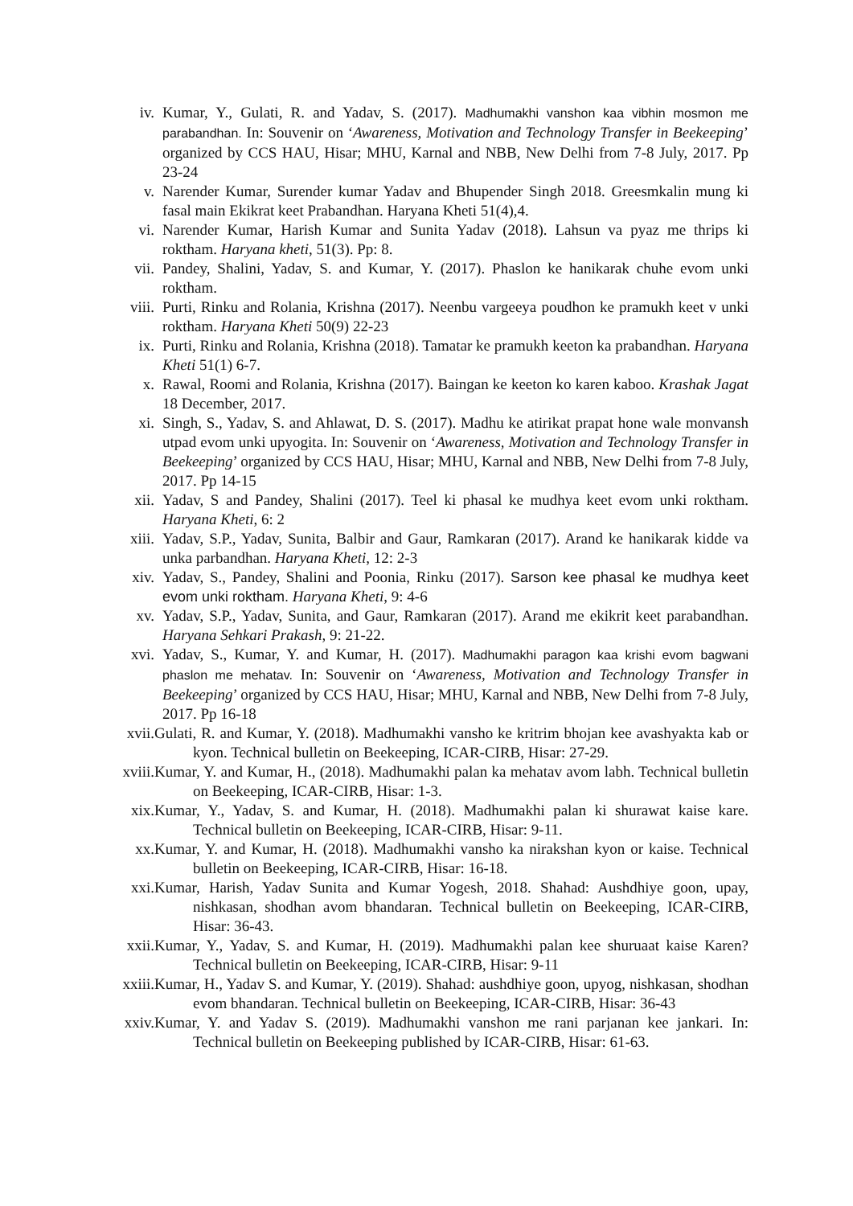iv. Kumar, Y., Gulati, R. and Yadav, S. (2017). Madhumakhi vanshon kaa vibhin mosmon me parabandhan. In: Souvenir on ‘Awareness, Motivation and Technology Transfer in Beekeeping’ organized by CCS HAU, Hisar; MHU, Karnal and NBB, New Delhi from 7-8 July, 2017. Pp 23-24
v. Narender Kumar, Surender kumar Yadav and Bhupender Singh 2018. Greesmkalin mung ki fasal main Ekikrat keet Prabandhan. Haryana Kheti 51(4),4.
vi. Narender Kumar, Harish Kumar and Sunita Yadav (2018). Lahsun va pyaz me thrips ki roktham. Haryana kheti, 51(3). Pp: 8.
vii. Pandey, Shalini, Yadav, S. and Kumar, Y. (2017). Phaslon ke hanikarak chuhe evom unki roktham.
viii. Purti, Rinku and Rolania, Krishna (2017). Neenbu vargeeya poudhon ke pramukh keet v unki roktham. Haryana Kheti 50(9) 22-23
ix. Purti, Rinku and Rolania, Krishna (2018). Tamatar ke pramukh keeton ka prabandhan. Haryana Kheti 51(1) 6-7.
x. Rawal, Roomi and Rolania, Krishna (2017). Baingan ke keeton ko karen kaboo. Krashak Jagat 18 December, 2017.
xi. Singh, S., Yadav, S. and Ahlawat, D. S. (2017). Madhu ke atirikat prapat hone wale monvansh utpad evom unki upyogita. In: Souvenir on ‘Awareness, Motivation and Technology Transfer in Beekeeping’ organized by CCS HAU, Hisar; MHU, Karnal and NBB, New Delhi from 7-8 July, 2017. Pp 14-15
xii. Yadav, S and Pandey, Shalini (2017). Teel ki phasal ke mudhya keet evom unki roktham. Haryana Kheti, 6: 2
xiii. Yadav, S.P., Yadav, Sunita, Balbir and Gaur, Ramkaran (2017). Arand ke hanikarak kidde va unka parbandhan. Haryana Kheti, 12: 2-3
xiv. Yadav, S., Pandey, Shalini and Poonia, Rinku (2017). Sarson kee phasal ke mudhya keet evom unki roktham. Haryana Kheti, 9: 4-6
xv. Yadav, S.P., Yadav, Sunita, and Gaur, Ramkaran (2017). Arand me ekikrit keet parabandhan. Haryana Sehkari Prakash, 9: 21-22.
xvi. Yadav, S., Kumar, Y. and Kumar, H. (2017). Madhumakhi paragon kaa krishi evom bagwani phaslon me mehatav. In: Souvenir on ‘Awareness, Motivation and Technology Transfer in Beekeeping’ organized by CCS HAU, Hisar; MHU, Karnal and NBB, New Delhi from 7-8 July, 2017. Pp 16-18
xvii. Gulati, R. and Kumar, Y. (2018). Madhumakhi vansho ke kritrim bhojan kee avashyakta kab or kyon. Technical bulletin on Beekeeping, ICAR-CIRB, Hisar: 27-29.
xviii. Kumar, Y. and Kumar, H., (2018). Madhumakhi palan ka mehatav avom labh. Technical bulletin on Beekeeping, ICAR-CIRB, Hisar: 1-3.
xix. Kumar, Y., Yadav, S. and Kumar, H. (2018). Madhumakhi palan ki shurawat kaise kare. Technical bulletin on Beekeeping, ICAR-CIRB, Hisar: 9-11.
xx. Kumar, Y. and Kumar, H. (2018). Madhumakhi vansho ka nirakshan kyon or kaise. Technical bulletin on Beekeeping, ICAR-CIRB, Hisar: 16-18.
xxi. Kumar, Harish, Yadav Sunita and Kumar Yogesh, 2018. Shahad: Aushdhiye goon, upay, nishkasan, shodhan avom bhandaran. Technical bulletin on Beekeeping, ICAR-CIRB, Hisar: 36-43.
xxii. Kumar, Y., Yadav, S. and Kumar, H. (2019). Madhumakhi palan kee shuruaat kaise Karen? Technical bulletin on Beekeeping, ICAR-CIRB, Hisar: 9-11
xxiii. Kumar, H., Yadav S. and Kumar, Y. (2019). Shahad: aushdhiye goon, upyog, nishkasan, shodhan evom bhandaran. Technical bulletin on Beekeeping, ICAR-CIRB, Hisar: 36-43
xxiv. Kumar, Y. and Yadav S. (2019). Madhumakhi vanshon me rani parjanan kee jankari. In: Technical bulletin on Beekeeping published by ICAR-CIRB, Hisar: 61-63.